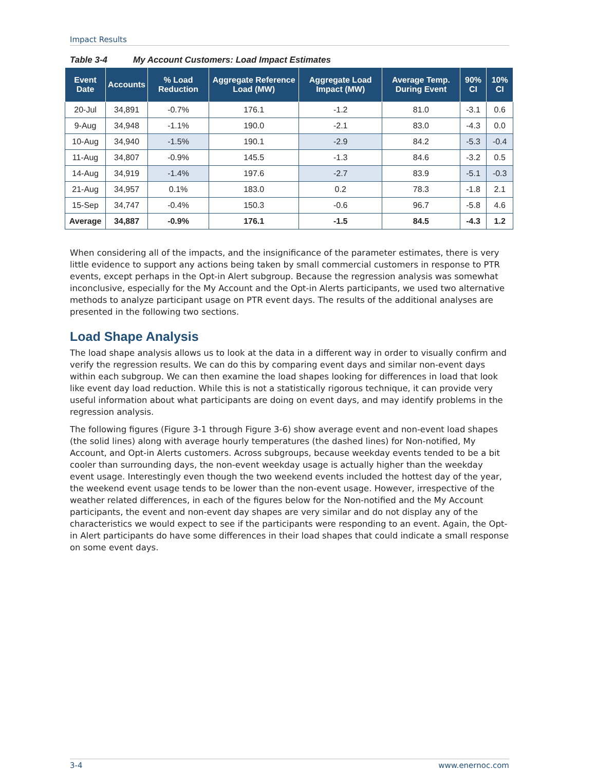Impact Results
Table 3-4 My Account Customers: Load Impact Estimates
| Event Date | Accounts | % Load Reduction | Aggregate Reference Load (MW) | Aggregate Load Impact (MW) | Average Temp. During Event | 90% CI | 10% CI |
| --- | --- | --- | --- | --- | --- | --- | --- |
| 20-Jul | 34,891 | -0.7% | 176.1 | -1.2 | 81.0 | -3.1 | 0.6 |
| 9-Aug | 34,948 | -1.1% | 190.0 | -2.1 | 83.0 | -4.3 | 0.0 |
| 10-Aug | 34,940 | -1.5% | 190.1 | -2.9 | 84.2 | -5.3 | -0.4 |
| 11-Aug | 34,807 | -0.9% | 145.5 | -1.3 | 84.6 | -3.2 | 0.5 |
| 14-Aug | 34,919 | -1.4% | 197.6 | -2.7 | 83.9 | -5.1 | -0.3 |
| 21-Aug | 34,957 | 0.1% | 183.0 | 0.2 | 78.3 | -1.8 | 2.1 |
| 15-Sep | 34,747 | -0.4% | 150.3 | -0.6 | 96.7 | -5.8 | 4.6 |
| Average | 34,887 | -0.9% | 176.1 | -1.5 | 84.5 | -4.3 | 1.2 |
When considering all of the impacts, and the insignificance of the parameter estimates, there is very little evidence to support any actions being taken by small commercial customers in response to PTR events, except perhaps in the Opt-in Alert subgroup. Because the regression analysis was somewhat inconclusive, especially for the My Account and the Opt-in Alerts participants, we used two alternative methods to analyze participant usage on PTR event days. The results of the additional analyses are presented in the following two sections.
Load Shape Analysis
The load shape analysis allows us to look at the data in a different way in order to visually confirm and verify the regression results. We can do this by comparing event days and similar non-event days within each subgroup. We can then examine the load shapes looking for differences in load that look like event day load reduction. While this is not a statistically rigorous technique, it can provide very useful information about what participants are doing on event days, and may identify problems in the regression analysis.
The following figures (Figure 3-1 through Figure 3-6) show average event and non-event load shapes (the solid lines) along with average hourly temperatures (the dashed lines) for Non-notified, My Account, and Opt-in Alerts customers. Across subgroups, because weekday events tended to be a bit cooler than surrounding days, the non-event weekday usage is actually higher than the weekday event usage. Interestingly even though the two weekend events included the hottest day of the year, the weekend event usage tends to be lower than the non-event usage. However, irrespective of the weather related differences, in each of the figures below for the Non-notified and the My Account participants, the event and non-event day shapes are very similar and do not display any of the characteristics we would expect to see if the participants were responding to an event. Again, the Opt-in Alert participants do have some differences in their load shapes that could indicate a small response on some event days.
3-4 www.enernoc.com